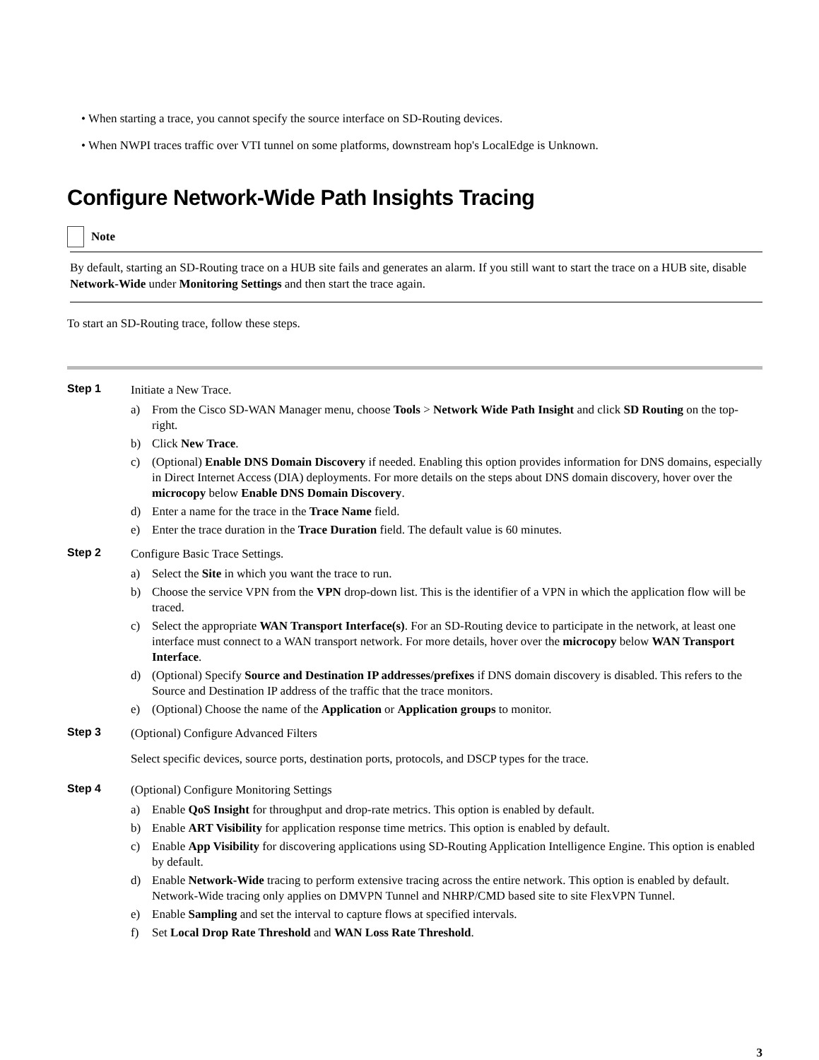• When starting a trace, you cannot specify the source interface on SD-Routing devices.
• When NWPI traces traffic over VTI tunnel on some platforms, downstream hop's LocalEdge is Unknown.
Configure Network-Wide Path Insights Tracing
Note
By default, starting an SD-Routing trace on a HUB site fails and generates an alarm. If you still want to start the trace on a HUB site, disable Network-Wide under Monitoring Settings and then start the trace again.
To start an SD-Routing trace, follow these steps.
Step 1
Initiate a New Trace.
a) From the Cisco SD-WAN Manager menu, choose Tools > Network Wide Path Insight and click SD Routing on the top-right.
b) Click New Trace.
c) (Optional) Enable DNS Domain Discovery if needed. Enabling this option provides information for DNS domains, especially in Direct Internet Access (DIA) deployments. For more details on the steps about DNS domain discovery, hover over the microcopy below Enable DNS Domain Discovery.
d) Enter a name for the trace in the Trace Name field.
e) Enter the trace duration in the Trace Duration field. The default value is 60 minutes.
Step 2
Configure Basic Trace Settings.
a) Select the Site in which you want the trace to run.
b) Choose the service VPN from the VPN drop-down list. This is the identifier of a VPN in which the application flow will be traced.
c) Select the appropriate WAN Transport Interface(s). For an SD-Routing device to participate in the network, at least one interface must connect to a WAN transport network. For more details, hover over the microcopy below WAN Transport Interface.
d) (Optional) Specify Source and Destination IP addresses/prefixes if DNS domain discovery is disabled. This refers to the Source and Destination IP address of the traffic that the trace monitors.
e) (Optional) Choose the name of the Application or Application groups to monitor.
Step 3
(Optional) Configure Advanced Filters
Select specific devices, source ports, destination ports, protocols, and DSCP types for the trace.
Step 4
(Optional) Configure Monitoring Settings
a) Enable QoS Insight for throughput and drop-rate metrics. This option is enabled by default.
b) Enable ART Visibility for application response time metrics. This option is enabled by default.
c) Enable App Visibility for discovering applications using SD-Routing Application Intelligence Engine. This option is enabled by default.
d) Enable Network-Wide tracing to perform extensive tracing across the entire network. This option is enabled by default. Network-Wide tracing only applies on DMVPN Tunnel and NHRP/CMD based site to site FlexVPN Tunnel.
e) Enable Sampling and set the interval to capture flows at specified intervals.
f) Set Local Drop Rate Threshold and WAN Loss Rate Threshold.
3